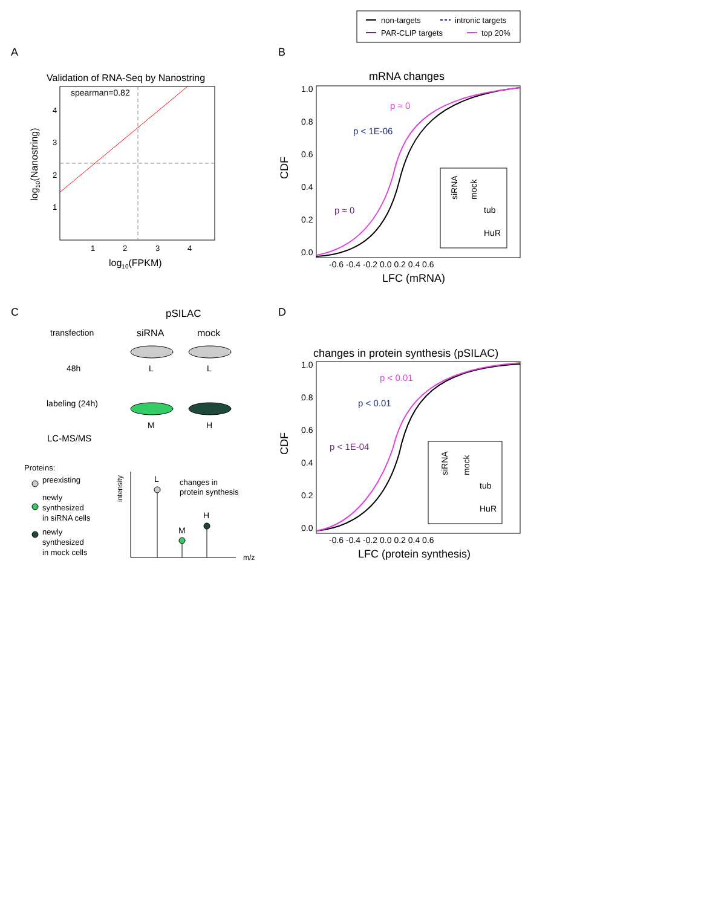non-targets
intronic targets
PAR-CLIP targets
top 20%
A
Validation of RNA-Seq by Nanostring
spearman=0.82
1
2
3
4
1
2
3
4
log10(FPKM)
log10(Nanostring)
B
mRNA changes
1.0
0.8
0.6
0.4
0.2
0.0
p ≈ 0
p < 1E-06
p ≈ 0
siRNA
mock
tub
HuR
-0.6 -0.4 -0.2 0.0 0.2 0.4 0.6
LFC (mRNA)
CDF
C
pSILAC
transfection
48h
labeling (24h)
LC-MS/MS
siRNA
mock
L
L
M
H
Proteins:
preexisting
newly
synthesized
in siRNA cells
newly
synthesized
in mock cells
intensity
L
M
H
changes in
protein synthesis
m/z
D
changes in protein synthesis (pSILAC)
1.0
0.8
0.6
0.4
0.2
0.0
p < 0.01
p < 0.01
p < 1E-04
siRNA
mock
tub
HuR
-0.6 -0.4 -0.2 0.0 0.2 0.4 0.6
LFC (protein synthesis)
CDF